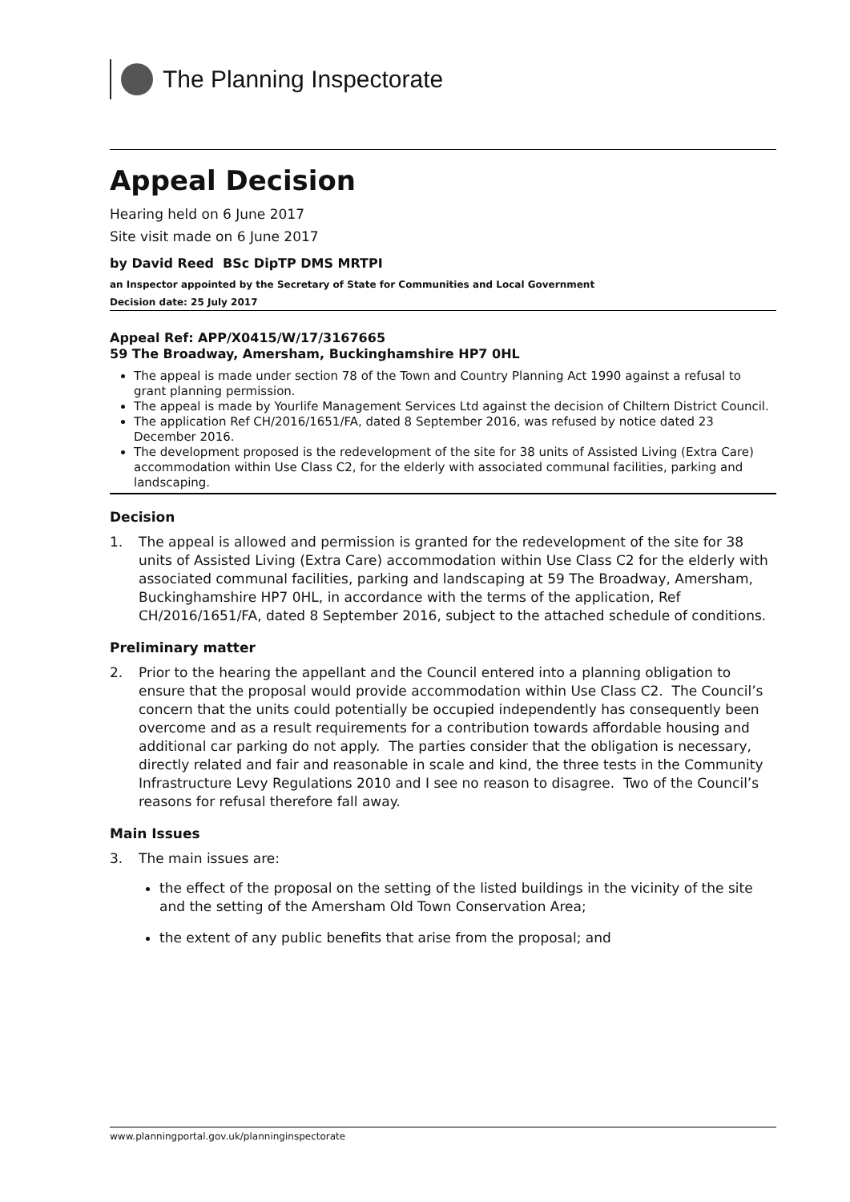The Planning Inspectorate
Appeal Decision
Hearing held on 6 June 2017
Site visit made on 6 June 2017
by David Reed BSc DipTP DMS MRTPI
an Inspector appointed by the Secretary of State for Communities and Local Government
Decision date: 25 July 2017
Appeal Ref: APP/X0415/W/17/3167665
59 The Broadway, Amersham, Buckinghamshire HP7 0HL
The appeal is made under section 78 of the Town and Country Planning Act 1990 against a refusal to grant planning permission.
The appeal is made by Yourlife Management Services Ltd against the decision of Chiltern District Council.
The application Ref CH/2016/1651/FA, dated 8 September 2016, was refused by notice dated 23 December 2016.
The development proposed is the redevelopment of the site for 38 units of Assisted Living (Extra Care) accommodation within Use Class C2, for the elderly with associated communal facilities, parking and landscaping.
Decision
1. The appeal is allowed and permission is granted for the redevelopment of the site for 38 units of Assisted Living (Extra Care) accommodation within Use Class C2 for the elderly with associated communal facilities, parking and landscaping at 59 The Broadway, Amersham, Buckinghamshire HP7 0HL, in accordance with the terms of the application, Ref CH/2016/1651/FA, dated 8 September 2016, subject to the attached schedule of conditions.
Preliminary matter
2. Prior to the hearing the appellant and the Council entered into a planning obligation to ensure that the proposal would provide accommodation within Use Class C2. The Council’s concern that the units could potentially be occupied independently has consequently been overcome and as a result requirements for a contribution towards affordable housing and additional car parking do not apply. The parties consider that the obligation is necessary, directly related and fair and reasonable in scale and kind, the three tests in the Community Infrastructure Levy Regulations 2010 and I see no reason to disagree. Two of the Council’s reasons for refusal therefore fall away.
Main Issues
3. The main issues are:
the effect of the proposal on the setting of the listed buildings in the vicinity of the site and the setting of the Amersham Old Town Conservation Area;
the extent of any public benefits that arise from the proposal; and
www.planningportal.gov.uk/planninginspectorate